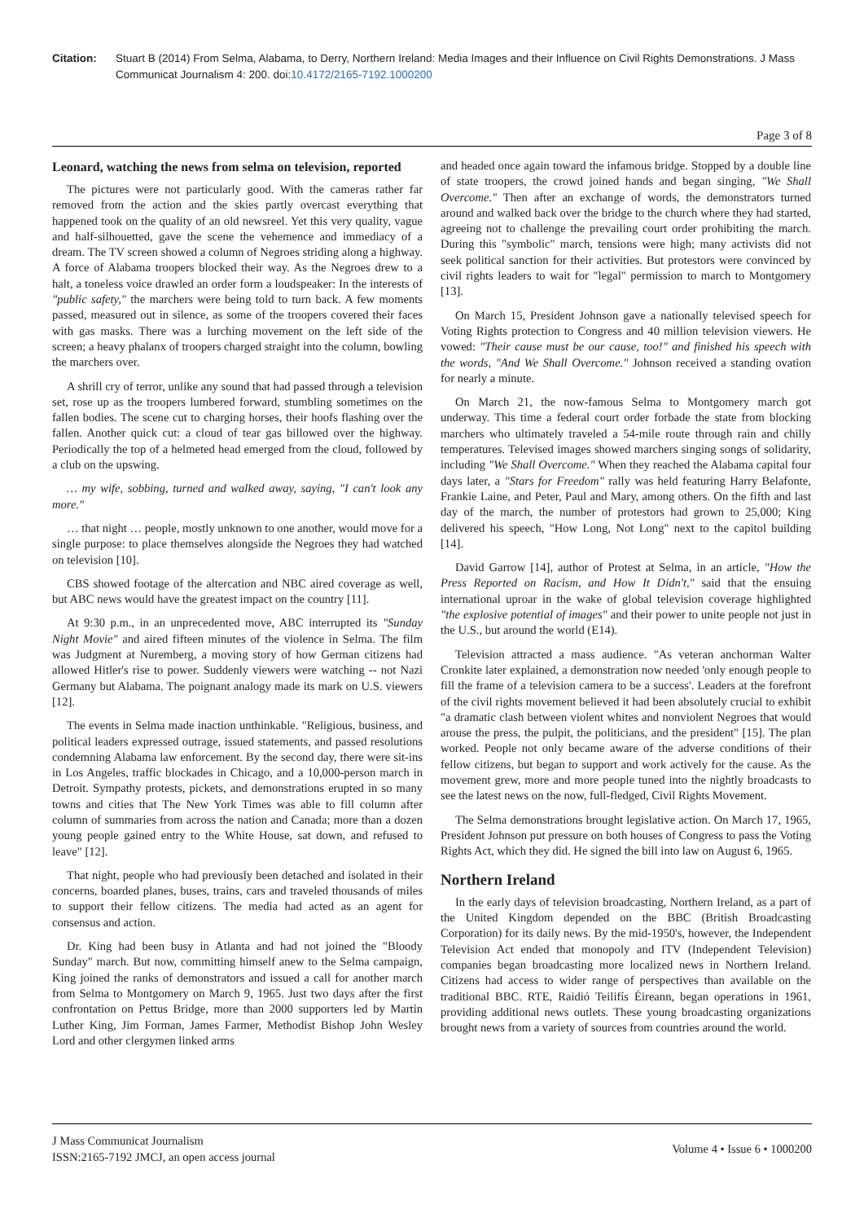Citation: Stuart B (2014) From Selma, Alabama, to Derry, Northern Ireland: Media Images and their Influence on Civil Rights Demonstrations. J Mass Communicat Journalism 4: 200. doi:10.4172/2165-7192.1000200
Page 3 of 8
Leonard, watching the news from selma on television, reported
The pictures were not particularly good. With the cameras rather far removed from the action and the skies partly overcast everything that happened took on the quality of an old newsreel. Yet this very quality, vague and half-silhouetted, gave the scene the vehemence and immediacy of a dream. The TV screen showed a column of Negroes striding along a highway. A force of Alabama troopers blocked their way. As the Negroes drew to a halt, a toneless voice drawled an order form a loudspeaker: In the interests of "public safety," the marchers were being told to turn back. A few moments passed, measured out in silence, as some of the troopers covered their faces with gas masks. There was a lurching movement on the left side of the screen; a heavy phalanx of troopers charged straight into the column, bowling the marchers over.
A shrill cry of terror, unlike any sound that had passed through a television set, rose up as the troopers lumbered forward, stumbling sometimes on the fallen bodies. The scene cut to charging horses, their hoofs flashing over the fallen. Another quick cut: a cloud of tear gas billowed over the highway. Periodically the top of a helmeted head emerged from the cloud, followed by a club on the upswing.
… my wife, sobbing, turned and walked away, saying, "I can't look any more."
… that night … people, mostly unknown to one another, would move for a single purpose: to place themselves alongside the Negroes they had watched on television [10].
CBS showed footage of the altercation and NBC aired coverage as well, but ABC news would have the greatest impact on the country [11].
At 9:30 p.m., in an unprecedented move, ABC interrupted its "Sunday Night Movie" and aired fifteen minutes of the violence in Selma. The film was Judgment at Nuremberg, a moving story of how German citizens had allowed Hitler's rise to power. Suddenly viewers were watching -- not Nazi Germany but Alabama. The poignant analogy made its mark on U.S. viewers [12].
The events in Selma made inaction unthinkable. "Religious, business, and political leaders expressed outrage, issued statements, and passed resolutions condemning Alabama law enforcement. By the second day, there were sit-ins in Los Angeles, traffic blockades in Chicago, and a 10,000-person march in Detroit. Sympathy protests, pickets, and demonstrations erupted in so many towns and cities that The New York Times was able to fill column after column of summaries from across the nation and Canada; more than a dozen young people gained entry to the White House, sat down, and refused to leave" [12].
That night, people who had previously been detached and isolated in their concerns, boarded planes, buses, trains, cars and traveled thousands of miles to support their fellow citizens. The media had acted as an agent for consensus and action.
Dr. King had been busy in Atlanta and had not joined the "Bloody Sunday" march. But now, committing himself anew to the Selma campaign, King joined the ranks of demonstrators and issued a call for another march from Selma to Montgomery on March 9, 1965. Just two days after the first confrontation on Pettus Bridge, more than 2000 supporters led by Martin Luther King, Jim Forman, James Farmer, Methodist Bishop John Wesley Lord and other clergymen linked arms
and headed once again toward the infamous bridge. Stopped by a double line of state troopers, the crowd joined hands and began singing, "We Shall Overcome." Then after an exchange of words, the demonstrators turned around and walked back over the bridge to the church where they had started, agreeing not to challenge the prevailing court order prohibiting the march. During this "symbolic" march, tensions were high; many activists did not seek political sanction for their activities. But protestors were convinced by civil rights leaders to wait for "legal" permission to march to Montgomery [13].
On March 15, President Johnson gave a nationally televised speech for Voting Rights protection to Congress and 40 million television viewers. He vowed: "Their cause must be our cause, too!" and finished his speech with the words, "And We Shall Overcome." Johnson received a standing ovation for nearly a minute.
On March 21, the now-famous Selma to Montgomery march got underway. This time a federal court order forbade the state from blocking marchers who ultimately traveled a 54-mile route through rain and chilly temperatures. Televised images showed marchers singing songs of solidarity, including "We Shall Overcome." When they reached the Alabama capital four days later, a "Stars for Freedom" rally was held featuring Harry Belafonte, Frankie Laine, and Peter, Paul and Mary, among others. On the fifth and last day of the march, the number of protestors had grown to 25,000; King delivered his speech, "How Long, Not Long" next to the capitol building [14].
David Garrow [14], author of Protest at Selma, in an article, "How the Press Reported on Racism, and How It Didn't," said that the ensuing international uproar in the wake of global television coverage highlighted "the explosive potential of images" and their power to unite people not just in the U.S., but around the world (E14).
Television attracted a mass audience. "As veteran anchorman Walter Cronkite later explained, a demonstration now needed 'only enough people to fill the frame of a television camera to be a success'. Leaders at the forefront of the civil rights movement believed it had been absolutely crucial to exhibit "a dramatic clash between violent whites and nonviolent Negroes that would arouse the press, the pulpit, the politicians, and the president" [15]. The plan worked. People not only became aware of the adverse conditions of their fellow citizens, but began to support and work actively for the cause. As the movement grew, more and more people tuned into the nightly broadcasts to see the latest news on the now, full-fledged, Civil Rights Movement.
The Selma demonstrations brought legislative action. On March 17, 1965, President Johnson put pressure on both houses of Congress to pass the Voting Rights Act, which they did. He signed the bill into law on August 6, 1965.
Northern Ireland
In the early days of television broadcasting, Northern Ireland, as a part of the United Kingdom depended on the BBC (British Broadcasting Corporation) for its daily news. By the mid-1950's, however, the Independent Television Act ended that monopoly and ITV (Independent Television) companies began broadcasting more localized news in Northern Ireland. Citizens had access to wider range of perspectives than available on the traditional BBC. RTE, Raidió Teilifís Éireann, began operations in 1961, providing additional news outlets. These young broadcasting organizations brought news from a variety of sources from countries around the world.
J Mass Communicat Journalism
ISSN:2165-7192 JMCJ, an open access journal
Volume 4 • Issue 6 • 1000200